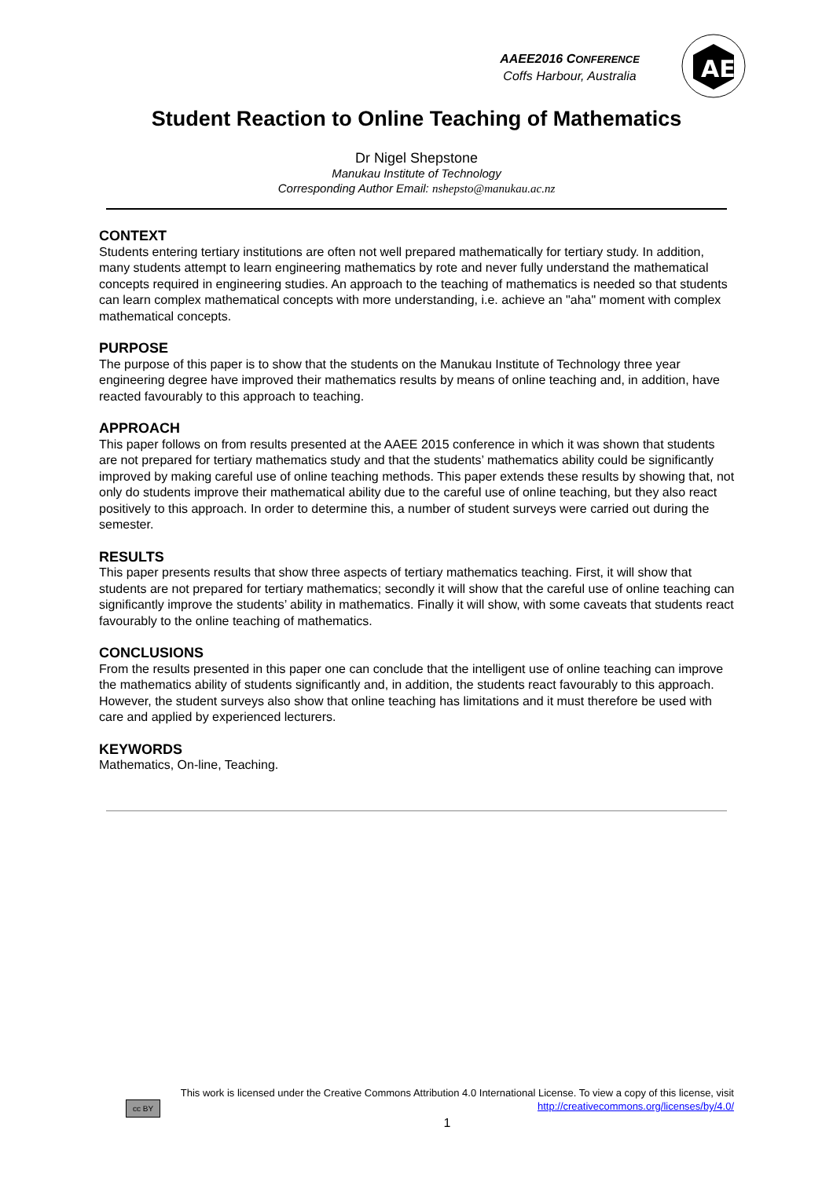AAEE2016 CONFERENCE
Coffs Harbour, Australia
AE
Student Reaction to Online Teaching of Mathematics
Dr Nigel Shepstone
Manukau Institute of Technology
Corresponding Author Email: nshepsto@manukau.ac.nz
CONTEXT
Students entering tertiary institutions are often not well prepared mathematically for tertiary study. In addition, many students attempt to learn engineering mathematics by rote and never fully understand the mathematical concepts required in engineering studies. An approach to the teaching of mathematics is needed so that students can learn complex mathematical concepts with more understanding, i.e. achieve an "aha" moment with complex mathematical concepts.
PURPOSE
The purpose of this paper is to show that the students on the Manukau Institute of Technology three year engineering degree have improved their mathematics results by means of online teaching and, in addition, have reacted favourably to this approach to teaching.
APPROACH
This paper follows on from results presented at the AAEE 2015 conference in which it was shown that students are not prepared for tertiary mathematics study and that the students’ mathematics ability could be significantly improved by making careful use of online teaching methods. This paper extends these results by showing that, not only do students improve their mathematical ability due to the careful use of online teaching, but they also react positively to this approach. In order to determine this, a number of student surveys were carried out during the semester.
RESULTS
This paper presents results that show three aspects of tertiary mathematics teaching. First, it will show that students are not prepared for tertiary mathematics; secondly it will show that the careful use of online teaching can significantly improve the students’ ability in mathematics. Finally it will show, with some caveats that students react favourably to the online teaching of mathematics.
CONCLUSIONS
From the results presented in this paper one can conclude that the intelligent use of online teaching can improve the mathematics ability of students significantly and, in addition, the students react favourably to this approach. However, the student surveys also show that online teaching has limitations and it must therefore be used with care and applied by experienced lecturers.
KEYWORDS
Mathematics, On-line, Teaching.
This work is licensed under the Creative Commons Attribution 4.0 International License. To view a copy of this license, visit
cc BY http://creativecommons.org/licenses/by/4.0/
1